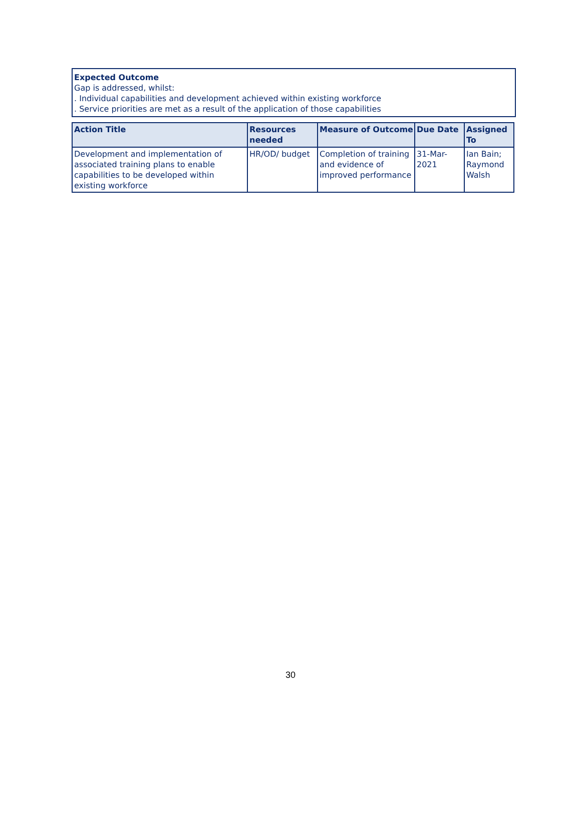Expected Outcome
Gap is addressed, whilst:
. Individual capabilities and development achieved within existing workforce
. Service priorities are met as a result of the application of those capabilities
| Action Title | Resources needed | Measure of Outcome | Due Date | Assigned To |
| --- | --- | --- | --- | --- |
| Development and implementation of associated training plans to enable capabilities to be developed within existing workforce | HR/OD/ budget | Completion of training and evidence of improved performance | 31-Mar-2021 | Ian Bain; Raymond Walsh |
30